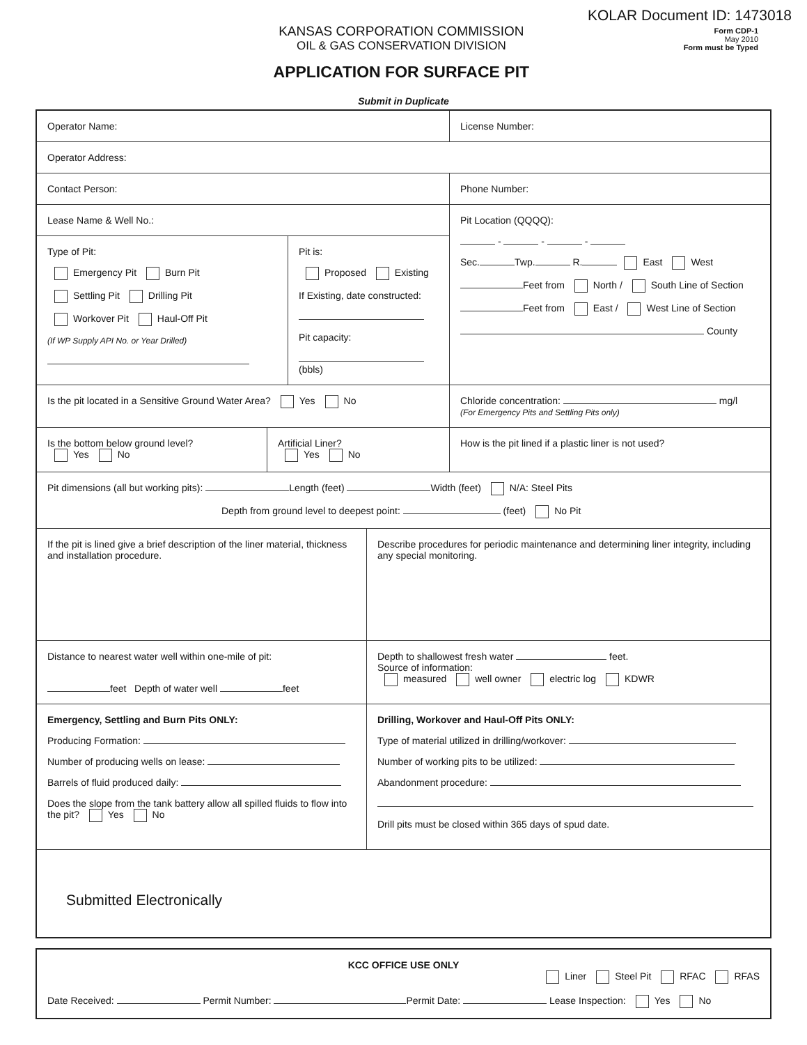KOLAR Document ID: 1473018
KANSAS CORPORATION COMMISSION
OIL & GAS CONSERVATION DIVISION
APPLICATION FOR SURFACE PIT
Form CDP-1
May 2010
Form must be Typed
Submit in Duplicate
Operator Name: License Number:
Operator Address:
Contact Person: Phone Number:
Lease Name & Well No.:
Type of Pit:
Emergency Pit Burn Pit
Settling Pit Drilling Pit
Workover Pit Haul-Off Pit
(If WP Supply API No. or Year Drilled)
Pit is:
Proposed Existing
If Existing, date constructed:
Pit capacity:
(bbls)
Pit Location (QQQQ):
- - -
Sec. Twp. R. East West
Feet from North / South Line of Section
Feet from East / West Line of Section
County
Is the pit located in a Sensitive Ground Water Area? Yes No Chloride concentration: mg/l
(For Emergency Pits and Settling Pits only)
Is the bottom below ground level?
Yes No
Artificial Liner?
Yes No
How is the pit lined if a plastic liner is not used?
Pit dimensions (all but working pits): Length (feet) Width (feet) N/A: Steel Pits
Depth from ground level to deepest point: (feet) No Pit
If the pit is lined give a brief description of the liner material, thickness and installation procedure.
Describe procedures for periodic maintenance and determining liner integrity, including any special monitoring.
Distance to nearest water well within one-mile of pit:
feet Depth of water well feet
Depth to shallowest fresh water feet.
Source of information:
measured well owner electric log KDWR
Emergency, Settling and Burn Pits ONLY:
Producing Formation:
Number of producing wells on lease:
Barrels of fluid produced daily:
Does the slope from the tank battery allow all spilled fluids to flow into the pit? Yes No
Drilling, Workover and Haul-Off Pits ONLY:
Type of material utilized in drilling/workover:
Number of working pits to be utilized:
Abandonment procedure:
Drill pits must be closed within 365 days of spud date.
Submitted Electronically
KCC OFFICE USE ONLY
Liner Steel Pit RFAC RFAS
Date Received: Permit Number: Permit Date: Lease Inspection: Yes No